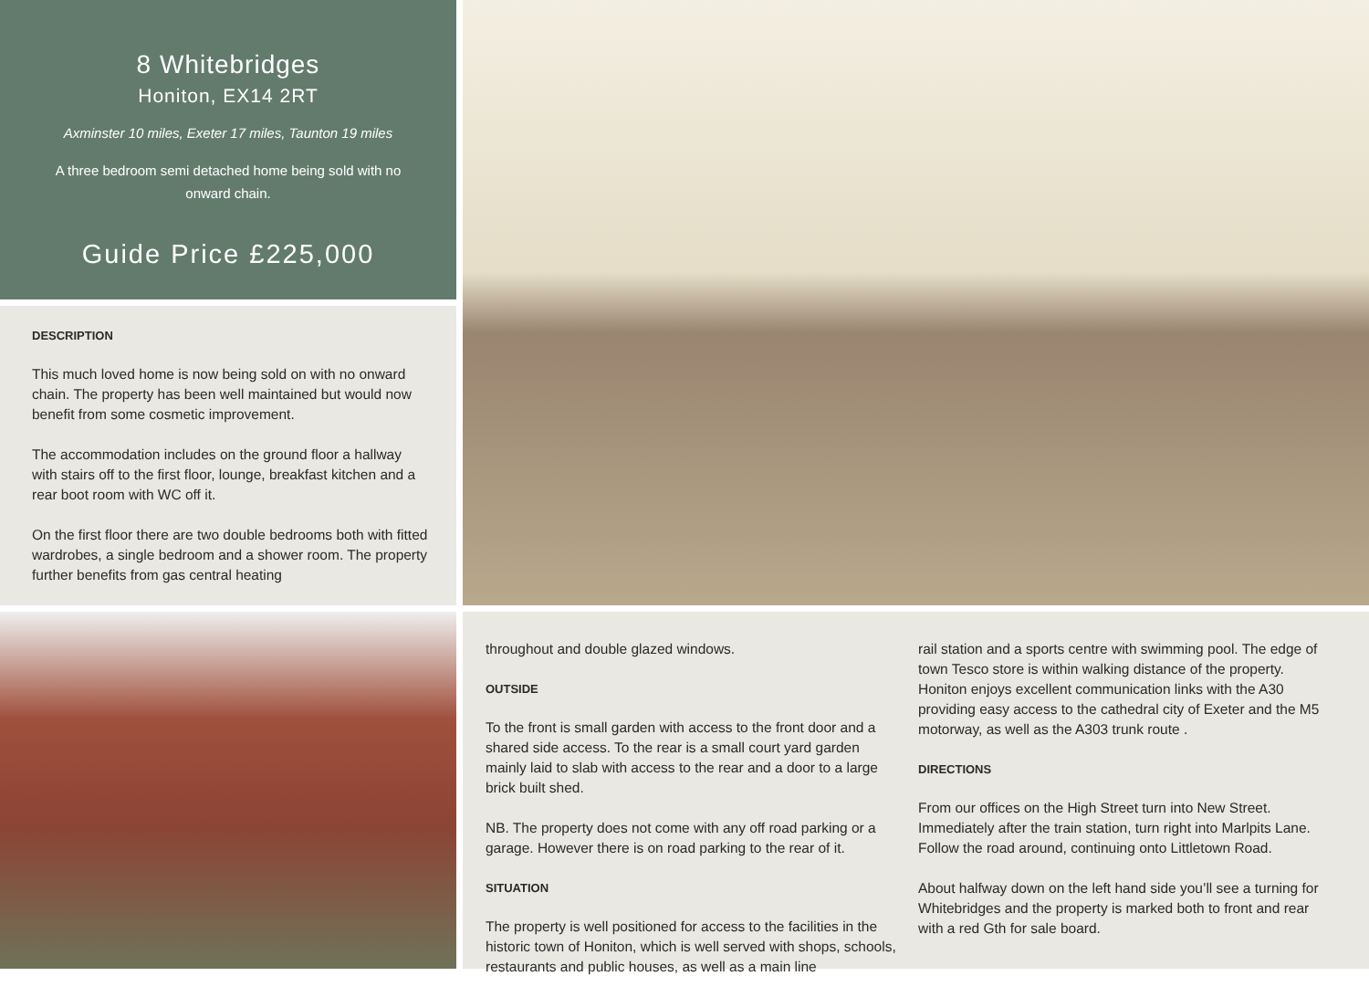8 Whitebridges
Honiton, EX14 2RT
Axminster 10 miles, Exeter 17 miles, Taunton 19 miles
A three bedroom semi detached home being sold with no onward chain.
Guide Price £225,000
DESCRIPTION
This much loved home is now being sold on with no onward chain. The property has been well maintained but would now benefit from some cosmetic improvement.
The accommodation includes on the ground floor a hallway with stairs off to the first floor, lounge, breakfast kitchen and a rear boot room with WC off it.
On the first floor there are two double bedrooms both with fitted wardrobes, a single bedroom and a shower room. The property further benefits from gas central heating
throughout and double glazed windows.
OUTSIDE
To the front is small garden with access to the front door and a shared side access. To the rear is a small court yard garden mainly laid to slab with access to the rear and a door to a large brick built shed.
NB. The property does not come with any off road parking or a garage. However there is on road parking to the rear of it.
SITUATION
The property is well positioned for access to the facilities in the historic town of Honiton, which is well served with shops, schools, restaurants and public houses, as well as a main line
rail station and a sports centre with swimming pool. The edge of town Tesco store is within walking distance of the property. Honiton enjoys excellent communication links with the A30 providing easy access to the cathedral city of Exeter and the M5 motorway, as well as the A303 trunk route .
DIRECTIONS
From our offices on the High Street turn into New Street. Immediately after the train station, turn right into Marlpits Lane. Follow the road around, continuing onto Littletown Road.
About halfway down on the left hand side you’ll see a turning for Whitebridges and the property is marked both to front and rear with a red Gth for sale board.